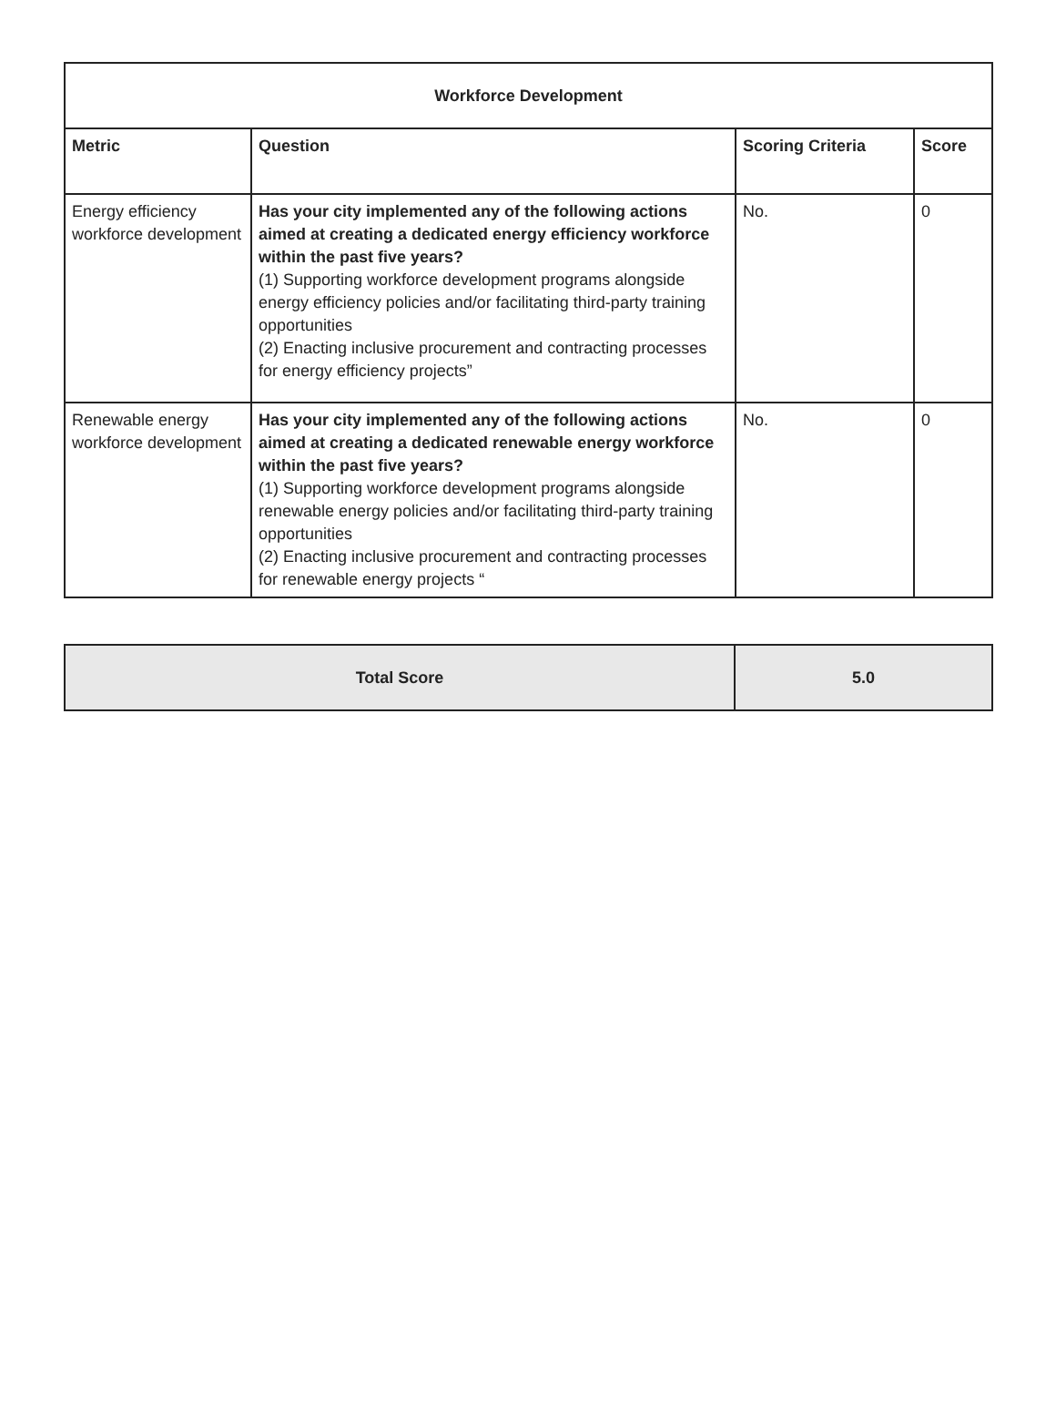| Workforce Development | | | |
| --- | --- | --- | --- |
| Metric | Question | Scoring Criteria | Score |
| Energy efficiency workforce development | Has your city implemented any of the following actions aimed at creating a dedicated energy efficiency workforce within the past five years? (1) Supporting workforce development programs alongside energy efficiency policies and/or facilitating third-party training opportunities (2) Enacting inclusive procurement and contracting processes for energy efficiency projects” | No. | 0 |
| Renewable energy workforce development | Has your city implemented any of the following actions aimed at creating a dedicated renewable energy workforce within the past five years? (1) Supporting workforce development programs alongside renewable energy policies and/or facilitating third-party training opportunities (2) Enacting inclusive procurement and contracting processes for renewable energy projects “ | No. | 0 |
| Total Score | 5.0 |